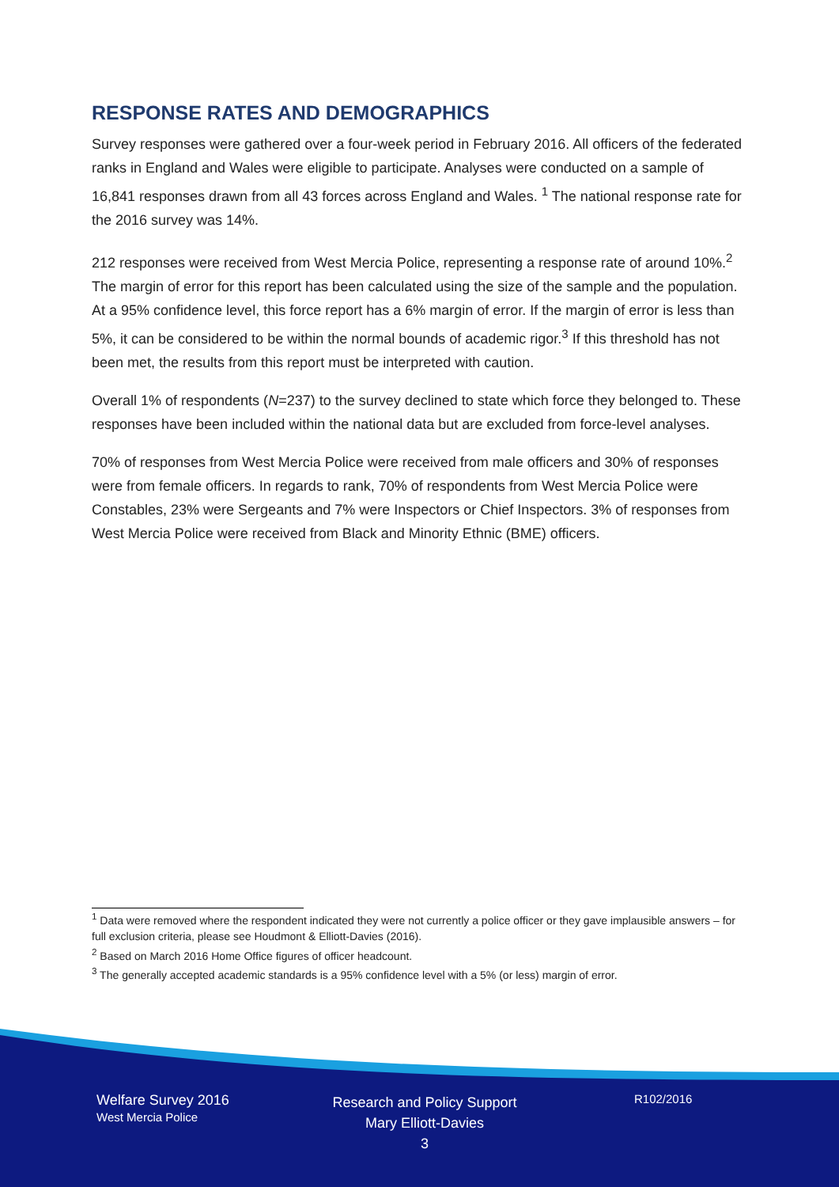RESPONSE RATES AND DEMOGRAPHICS
Survey responses were gathered over a four-week period in February 2016. All officers of the federated ranks in England and Wales were eligible to participate. Analyses were conducted on a sample of 16,841 responses drawn from all 43 forces across England and Wales. <sup>1</sup> The national response rate for the 2016 survey was 14%.
212 responses were received from West Mercia Police, representing a response rate of around 10%.<sup>2</sup> The margin of error for this report has been calculated using the size of the sample and the population. At a 95% confidence level, this force report has a 6% margin of error. If the margin of error is less than 5%, it can be considered to be within the normal bounds of academic rigor.<sup>3</sup> If this threshold has not been met, the results from this report must be interpreted with caution.
Overall 1% of respondents (N=237) to the survey declined to state which force they belonged to. These responses have been included within the national data but are excluded from force-level analyses.
70% of responses from West Mercia Police were received from male officers and 30% of responses were from female officers. In regards to rank, 70% of respondents from West Mercia Police were Constables, 23% were Sergeants and 7% were Inspectors or Chief Inspectors. 3% of responses from West Mercia Police were received from Black and Minority Ethnic (BME) officers.
<sup>1</sup> Data were removed where the respondent indicated they were not currently a police officer or they gave implausible answers – for full exclusion criteria, please see Houdmont & Elliott-Davies (2016).
<sup>2</sup> Based on March 2016 Home Office figures of officer headcount.
<sup>3</sup> The generally accepted academic standards is a 95% confidence level with a 5% (or less) margin of error.
Welfare Survey 2016
West Mercia Police
Research and Policy Support
Mary Elliott-Davies
3
R102/2016